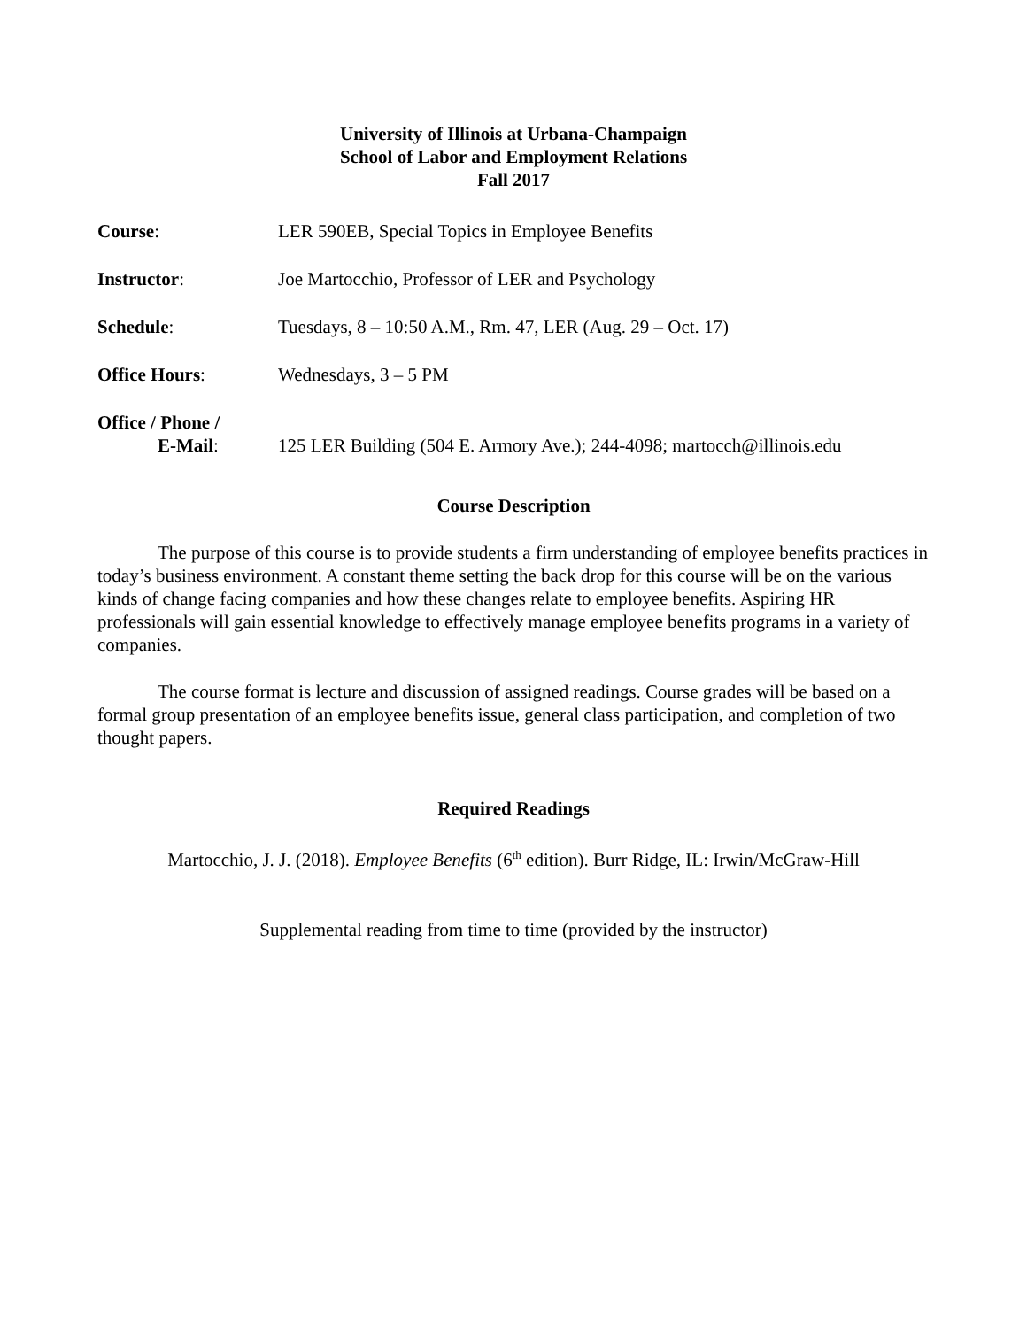University of Illinois at Urbana-Champaign
School of Labor and Employment Relations
Fall 2017
Course: LER 590EB, Special Topics in Employee Benefits
Instructor: Joe Martocchio, Professor of LER and Psychology
Schedule: Tuesdays, 8 – 10:50 A.M., Rm. 47, LER (Aug. 29 – Oct. 17)
Office Hours: Wednesdays, 3 – 5 PM
Office / Phone /
E-Mail:
125 LER Building (504 E. Armory Ave.); 244-4098; martocch@illinois.edu
Course Description
The purpose of this course is to provide students a firm understanding of employee benefits practices in today’s business environment. A constant theme setting the back drop for this course will be on the various kinds of change facing companies and how these changes relate to employee benefits. Aspiring HR professionals will gain essential knowledge to effectively manage employee benefits programs in a variety of companies.
The course format is lecture and discussion of assigned readings. Course grades will be based on a formal group presentation of an employee benefits issue, general class participation, and completion of two thought papers.
Required Readings
Martocchio, J. J. (2018). Employee Benefits (6<sup>th</sup> edition). Burr Ridge, IL: Irwin/McGraw-Hill
Supplemental reading from time to time (provided by the instructor)